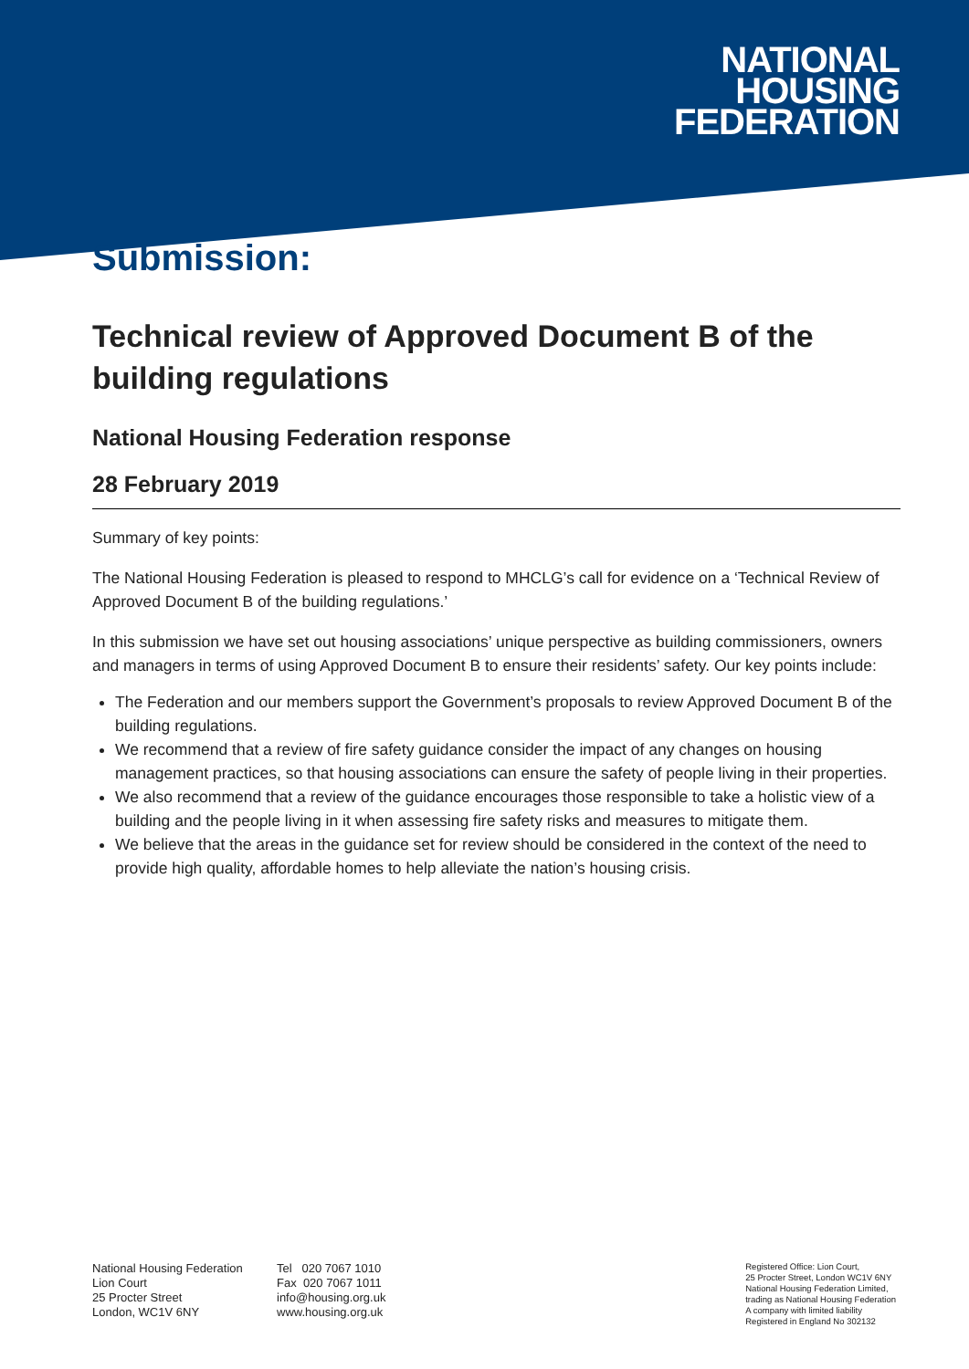NATIONAL
HOUSING
FEDERATION
Submission:
Technical review of Approved Document B of the building regulations
National Housing Federation response
28 February 2019
Summary of key points:
The National Housing Federation is pleased to respond to MHCLG’s call for evidence on a ‘Technical Review of Approved Document B of the building regulations.’
In this submission we have set out housing associations’ unique perspective as building commissioners, owners and managers in terms of using Approved Document B to ensure their residents’ safety. Our key points include:
The Federation and our members support the Government’s proposals to review Approved Document B of the building regulations.
We recommend that a review of fire safety guidance consider the impact of any changes on housing management practices, so that housing associations can ensure the safety of people living in their properties.
We also recommend that a review of the guidance encourages those responsible to take a holistic view of a building and the people living in it when assessing fire safety risks and measures to mitigate them.
We believe that the areas in the guidance set for review should be considered in the context of the need to provide high quality, affordable homes to help alleviate the nation’s housing crisis.
National Housing Federation
Lion Court
25 Procter Street
London, WC1V 6NY
Tel 020 7067 1010
Fax 020 7067 1011
info@housing.org.uk
www.housing.org.uk
Registered Office: Lion Court,
25 Procter Street, London WC1V 6NY
National Housing Federation Limited,
trading as National Housing Federation
A company with limited liability
Registered in England No 302132